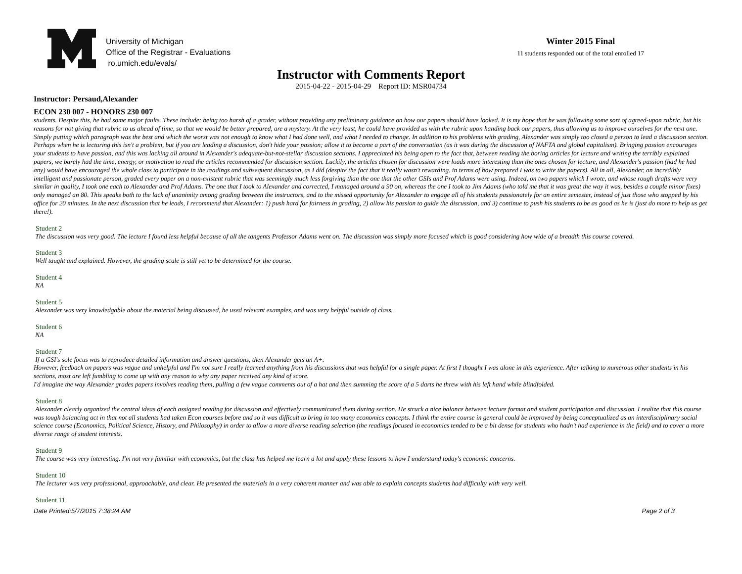University of Michigan
Office of the Registrar - Evaluations
ro.umich.edu/evals/
Winter 2015 Final
11 students responded out of the total enrolled 17
Instructor with Comments Report
2015-04-22 - 2015-04-29 Report ID: MSR04734
Instructor: Persaud,Alexander
ECON 230 007 - HONORS 230 007
students. Despite this, he had some major faults. These include: being too harsh of a grader, without providing any preliminary guidance on how our papers should have looked. It is my hope that he was following some sort of agreed-upon rubric, but his reasons for not giving that rubric to us ahead of time, so that we would be better prepared, are a mystery. At the very least, he could have provided us with the rubric upon handing back our papers, thus allowing us to improve ourselves for the next one. Simply putting which paragraph was the best and which the worst was not enough to know what I had done well, and what I needed to change. In addition to his problems with grading, Alexander was simply too closed a person to lead a discussion section. Perhaps when he is lecturing this isn't a problem, but if you are leading a discussion, don't hide your passion; allow it to become a part of the conversation (as it was during the discussion of NAFTA and global capitalism). Bringing passion encourages your students to have passion, and this was lacking all around in Alexander's adequate-but-not-stellar discussion sections. I appreciated his being open to the fact that, between reading the boring articles for lecture and writing the terribly explained papers, we barely had the time, energy, or motivation to read the articles recommended for discussion section. Luckily, the articles chosen for discussion were loads more interesting than the ones chosen for lecture, and Alexander's passion (had he had any) would have encouraged the whole class to participate in the readings and subsequent discussion, as I did (despite the fact that it really wasn't rewarding, in terms of how prepared I was to write the papers). All in all, Alexander, an incredibly intelligent and passionate person, graded every paper on a non-existent rubric that was seemingly much less forgiving than the one that the other GSIs and Prof Adams were using. Indeed, on two papers which I wrote, and whose rough drafts were very similar in quality, I took one each to Alexander and Prof Adams. The one that I took to Alexander and corrected, I managed around a 90 on, whereas the one I took to Jim Adams (who told me that it was great the way it was, besides a couple minor fixes) only managed an 80. This speaks both to the lack of unanimity among grading between the instructors, and to the missed opportunity for Alexander to engage all of his students passionately for an entire semester, instead of just those who stopped by his office for 20 minutes. In the next discussion that he leads, I recommend that Alexander: 1) push hard for fairness in grading, 2) allow his passion to guide the discussion, and 3) continue to push his students to be as good as he is (just do more to help us get there!).
Student 2
The discussion was very good. The lecture I found less helpful because of all the tangents Professor Adams went on. The discussion was simply more focused which is good considering how wide of a breadth this course covered.
Student 3
Well taught and explained. However, the grading scale is still yet to be determined for the course.
Student 4
NA
Student 5
Alexander was very knowledgable about the material being discussed, he used relevant examples, and was very helpful outside of class.
Student 6
NA
Student 7
If a GSI's sole focus was to reproduce detailed information and answer questions, then Alexander gets an A+.
However, feedback on papers was vague and unhelpful and I'm not sure I really learned anything from his discussions that was helpful for a single paper. At first I thought I was alone in this experience. After talking to numerous other students in his sections, most are left fumbling to come up with any reason to why any paper received any kind of score.
I'd imagine the way Alexander grades papers involves reading them, pulling a few vague comments out of a hat and then summing the score of a 5 darts he threw with his left hand while blindfolded.
Student 8
Alexander clearly organized the central ideas of each assigned reading for discussion and effectively communicated them during section. He struck a nice balance between lecture format and student participation and discussion. I realize that this course was tough balancing act in that not all students had taken Econ courses before and so it was difficult to bring in too many economics concepts. I think the entire course in general could be improved by being conceptualized as an interdisciplinary social science course (Economics, Political Science, History, and Philosophy) in order to allow a more diverse reading selection (the readings focused in economics tended to be a bit dense for students who hadn't had experience in the field) and to cover a more diverse range of student interests.
Student 9
The course was very interesting. I'm not very familiar with economics, but the class has helped me learn a lot and apply these lessons to how I understand today's economic concerns.
Student 10
The lecturer was very professional, approachable, and clear. He presented the materials in a very coherent manner and was able to explain concepts students had difficulty with very well.
Student 11
Date Printed:5/7/2015 7:38:24 AM Page 2 of 3